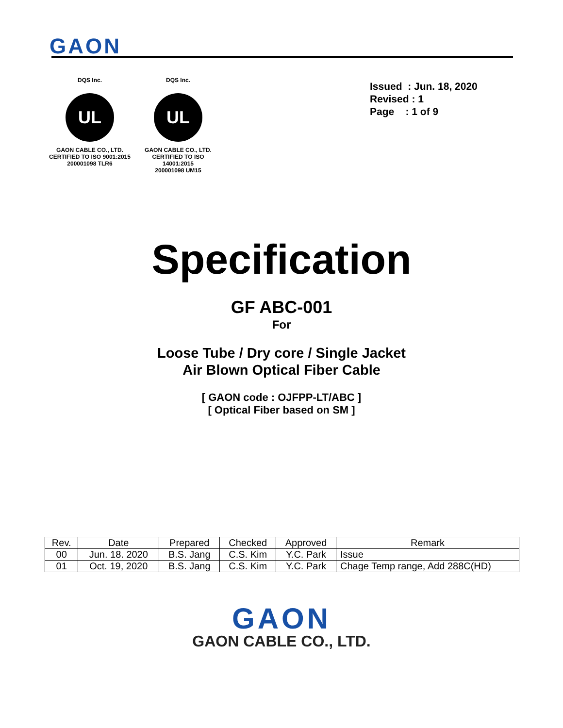GAON
DQS Inc.
UL
GAON CABLE CO., LTD.
CERTIFIED TO ISO 9001:2015
200001098 TLR6
DQS Inc.
UL
GAON CABLE CO., LTD.
CERTIFIED TO ISO 14001:2015
200001098 UM15
Issued : Jun. 18, 2020
Revised : 1
Page : 1 of 9
Specification
GF ABC-001
For
Loose Tube / Dry core / Single Jacket
Air Blown Optical Fiber Cable
[ GAON code : OJFPP-LT/ABC ]
[ Optical Fiber based on SM ]
| Rev. | Date | Prepared | Checked | Approved | Remark |
| --- | --- | --- | --- | --- | --- |
| 00 | Jun. 18. 2020 | B.S. Jang | C.S. Kim | Y.C. Park | Issue |
| 01 | Oct. 19, 2020 | B.S. Jang | C.S. Kim | Y.C. Park | Chage Temp range, Add 288C(HD) |
GAON
GAON CABLE CO., LTD.